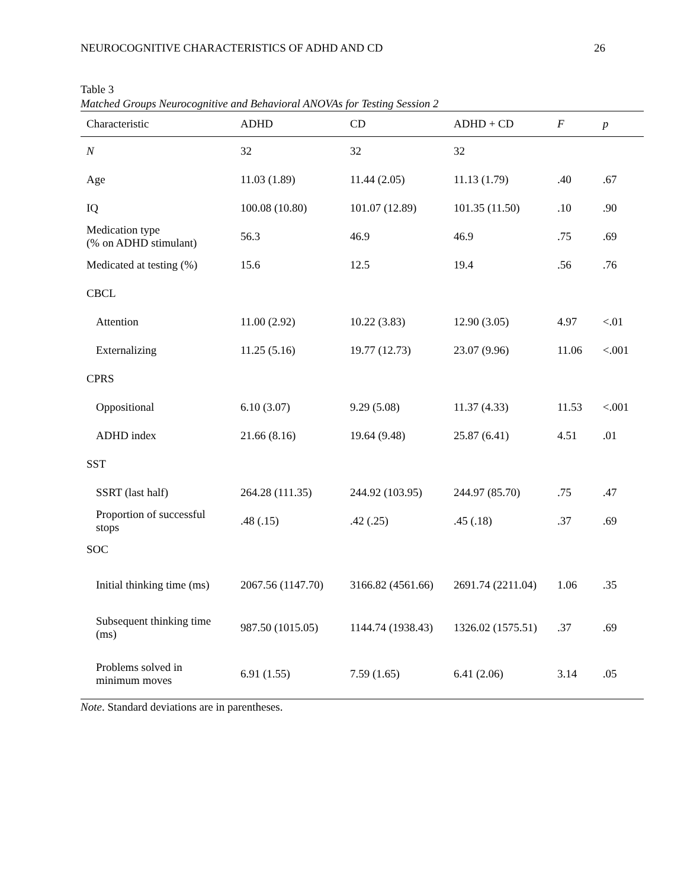NEUROCOGNITIVE CHARACTERISTICS OF ADHD AND CD 26
Table 3
Matched Groups Neurocognitive and Behavioral ANOVAs for Testing Session 2
| Characteristic | ADHD | CD | ADHD + CD | F | p |
| --- | --- | --- | --- | --- | --- |
| N | 32 | 32 | 32 | | |
| Age | 11.03 (1.89) | 11.44 (2.05) | 11.13 (1.79) | .40 | .67 |
| IQ | 100.08 (10.80) | 101.07 (12.89) | 101.35 (11.50) | .10 | .90 |
| Medication type (% on ADHD stimulant) | 56.3 | 46.9 | 46.9 | .75 | .69 |
| Medicated at testing (%) | 15.6 | 12.5 | 19.4 | .56 | .76 |
| CBCL | | | | | |
| Attention | 11.00 (2.92) | 10.22 (3.83) | 12.90 (3.05) | 4.97 | <.01 |
| Externalizing | 11.25 (5.16) | 19.77 (12.73) | 23.07 (9.96) | 11.06 | <.001 |
| CPRS | | | | | |
| Oppositional | 6.10 (3.07) | 9.29 (5.08) | 11.37 (4.33) | 11.53 | <.001 |
| ADHD index | 21.66 (8.16) | 19.64 (9.48) | 25.87 (6.41) | 4.51 | .01 |
| SST | | | | | |
| SSRT (last half) | 264.28 (111.35) | 244.92 (103.95) | 244.97 (85.70) | .75 | .47 |
| Proportion of successful stops | .48 (.15) | .42 (.25) | .45 (.18) | .37 | .69 |
| SOC | | | | | |
| Initial thinking time (ms) | 2067.56 (1147.70) | 3166.82 (4561.66) | 2691.74 (2211.04) | 1.06 | .35 |
| Subsequent thinking time (ms) | 987.50 (1015.05) | 1144.74 (1938.43) | 1326.02 (1575.51) | .37 | .69 |
| Problems solved in minimum moves | 6.91 (1.55) | 7.59 (1.65) | 6.41 (2.06) | 3.14 | .05 |
Note. Standard deviations are in parentheses.